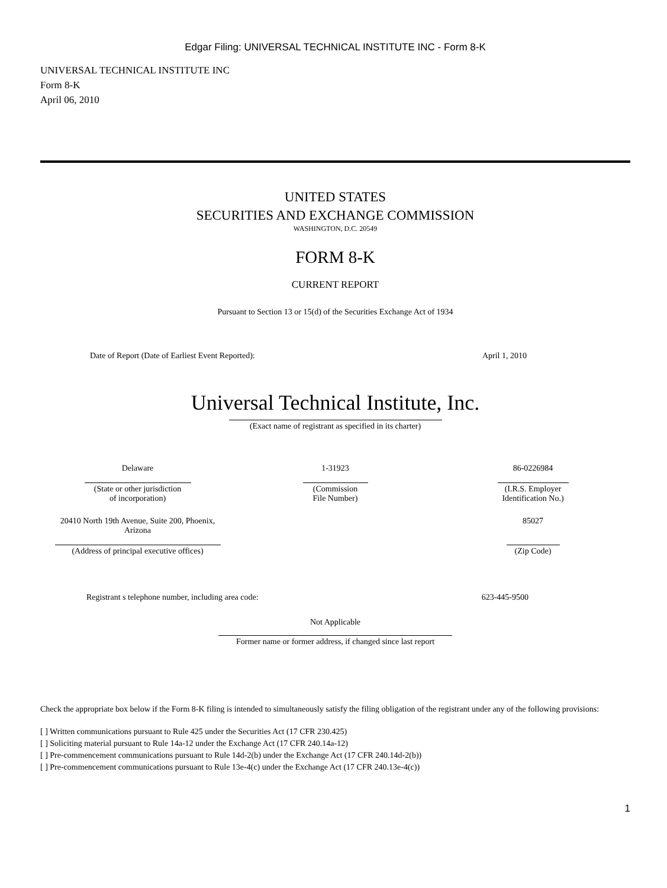Edgar Filing: UNIVERSAL TECHNICAL INSTITUTE INC - Form 8-K
UNIVERSAL TECHNICAL INSTITUTE INC
Form 8-K
April 06, 2010
UNITED STATES
SECURITIES AND EXCHANGE COMMISSION
WASHINGTON, D.C. 20549
FORM 8-K
CURRENT REPORT
Pursuant to Section 13 or 15(d) of the Securities Exchange Act of 1934
| Date of Report (Date of Earliest Event Reported): | April 1, 2010 |
Universal Technical Institute, Inc.
(Exact name of registrant as specified in its charter)
| Delaware (State or other jurisdiction of incorporation) | 1-31923 (Commission File Number) | 86-0226984 (I.R.S. Employer Identification No.) |
| 20410 North 19th Avenue, Suite 200, Phoenix, Arizona (Address of principal executive offices) | | 85027 (Zip Code) |
| Registrant s telephone number, including area code: | 623-445-9500 |
Not Applicable
Former name or former address, if changed since last report
Check the appropriate box below if the Form 8-K filing is intended to simultaneously satisfy the filing obligation of the registrant under any of the following provisions:
[ ] Written communications pursuant to Rule 425 under the Securities Act (17 CFR 230.425)
[ ] Soliciting material pursuant to Rule 14a-12 under the Exchange Act (17 CFR 240.14a-12)
[ ] Pre-commencement communications pursuant to Rule 14d-2(b) under the Exchange Act (17 CFR 240.14d-2(b))
[ ] Pre-commencement communications pursuant to Rule 13e-4(c) under the Exchange Act (17 CFR 240.13e-4(c))
1